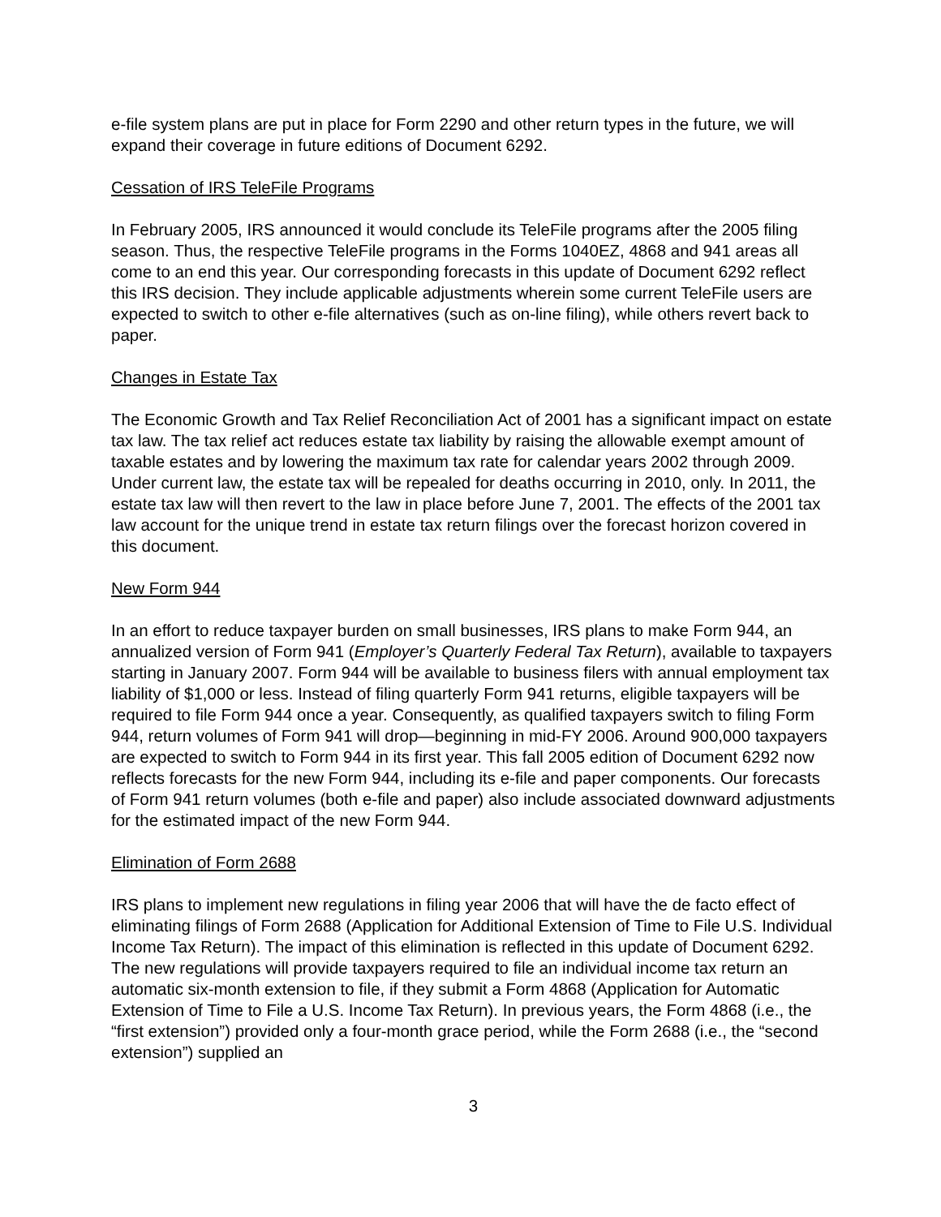e-file system plans are put in place for Form 2290 and other return types in the future, we will expand their coverage in future editions of Document 6292.
Cessation of IRS TeleFile Programs
In February 2005, IRS announced it would conclude its TeleFile programs after the 2005 filing season. Thus, the respective TeleFile programs in the Forms 1040EZ, 4868 and 941 areas all come to an end this year. Our corresponding forecasts in this update of Document 6292 reflect this IRS decision. They include applicable adjustments wherein some current TeleFile users are expected to switch to other e-file alternatives (such as on-line filing), while others revert back to paper.
Changes in Estate Tax
The Economic Growth and Tax Relief Reconciliation Act of 2001 has a significant impact on estate tax law. The tax relief act reduces estate tax liability by raising the allowable exempt amount of taxable estates and by lowering the maximum tax rate for calendar years 2002 through 2009. Under current law, the estate tax will be repealed for deaths occurring in 2010, only. In 2011, the estate tax law will then revert to the law in place before June 7, 2001. The effects of the 2001 tax law account for the unique trend in estate tax return filings over the forecast horizon covered in this document.
New Form 944
In an effort to reduce taxpayer burden on small businesses, IRS plans to make Form 944, an annualized version of Form 941 (Employer’s Quarterly Federal Tax Return), available to taxpayers starting in January 2007. Form 944 will be available to business filers with annual employment tax liability of $1,000 or less. Instead of filing quarterly Form 941 returns, eligible taxpayers will be required to file Form 944 once a year. Consequently, as qualified taxpayers switch to filing Form 944, return volumes of Form 941 will drop—beginning in mid-FY 2006. Around 900,000 taxpayers are expected to switch to Form 944 in its first year. This fall 2005 edition of Document 6292 now reflects forecasts for the new Form 944, including its e-file and paper components. Our forecasts of Form 941 return volumes (both e-file and paper) also include associated downward adjustments for the estimated impact of the new Form 944.
Elimination of Form 2688
IRS plans to implement new regulations in filing year 2006 that will have the de facto effect of eliminating filings of Form 2688 (Application for Additional Extension of Time to File U.S. Individual Income Tax Return). The impact of this elimination is reflected in this update of Document 6292. The new regulations will provide taxpayers required to file an individual income tax return an automatic six-month extension to file, if they submit a Form 4868 (Application for Automatic Extension of Time to File a U.S. Income Tax Return). In previous years, the Form 4868 (i.e., the “first extension”) provided only a four-month grace period, while the Form 2688 (i.e., the “second extension”) supplied an
3